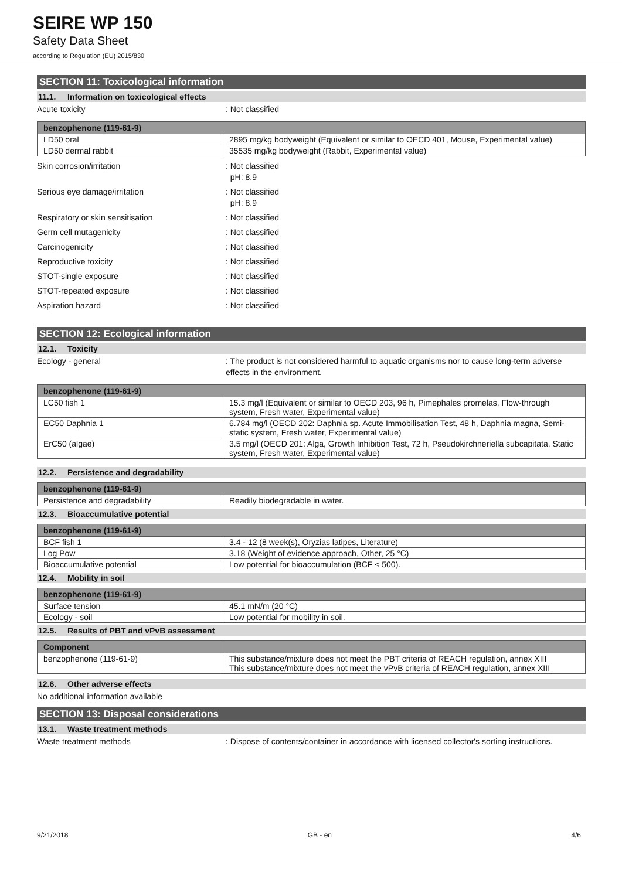SEIRE WP 150
Safety Data Sheet
according to Regulation (EU) 2015/830
SECTION 11: Toxicological information
11.1. Information on toxicological effects
Acute toxicity : Not classified
| benzophenone (119-61-9) | |
| --- | --- |
| LD50 oral | 2895 mg/kg bodyweight (Equivalent or similar to OECD 401, Mouse, Experimental value) |
| LD50 dermal rabbit | 35535 mg/kg bodyweight (Rabbit, Experimental value) |
Skin corrosion/irritation : Not classified
pH: 8.9
Serious eye damage/irritation : Not classified
pH: 8.9
Respiratory or skin sensitisation : Not classified
Germ cell mutagenicity : Not classified
Carcinogenicity : Not classified
Reproductive toxicity : Not classified
STOT-single exposure : Not classified
STOT-repeated exposure : Not classified
Aspiration hazard : Not classified
SECTION 12: Ecological information
12.1. Toxicity
Ecology - general : The product is not considered harmful to aquatic organisms nor to cause long-term adverse effects in the environment.
| benzophenone (119-61-9) | |
| --- | --- |
| LC50 fish 1 | 15.3 mg/l (Equivalent or similar to OECD 203, 96 h, Pimephales promelas, Flow-through system, Fresh water, Experimental value) |
| EC50 Daphnia 1 | 6.784 mg/l (OECD 202: Daphnia sp. Acute Immobilisation Test, 48 h, Daphnia magna, Semi-static system, Fresh water, Experimental value) |
| ErC50 (algae) | 3.5 mg/l (OECD 201: Alga, Growth Inhibition Test, 72 h, Pseudokirchneriella subcapitata, Static system, Fresh water, Experimental value) |
12.2. Persistence and degradability
| benzophenone (119-61-9) | |
| --- | --- |
| Persistence and degradability | Readily biodegradable in water. |
12.3. Bioaccumulative potential
| benzophenone (119-61-9) | |
| --- | --- |
| BCF fish 1 | 3.4 - 12 (8 week(s), Oryzias latipes, Literature) |
| Log Pow | 3.18 (Weight of evidence approach, Other, 25 °C) |
| Bioaccumulative potential | Low potential for bioaccumulation (BCF < 500). |
12.4. Mobility in soil
| benzophenone (119-61-9) | |
| --- | --- |
| Surface tension | 45.1 mN/m (20 °C) |
| Ecology - soil | Low potential for mobility in soil. |
12.5. Results of PBT and vPvB assessment
| Component | |
| --- | --- |
| benzophenone (119-61-9) | This substance/mixture does not meet the PBT criteria of REACH regulation, annex XIII This substance/mixture does not meet the vPvB criteria of REACH regulation, annex XIII |
12.6. Other adverse effects
No additional information available
SECTION 13: Disposal considerations
13.1. Waste treatment methods
Waste treatment methods : Dispose of contents/container in accordance with licensed collector's sorting instructions.
9/21/2018 GB - en 4/6